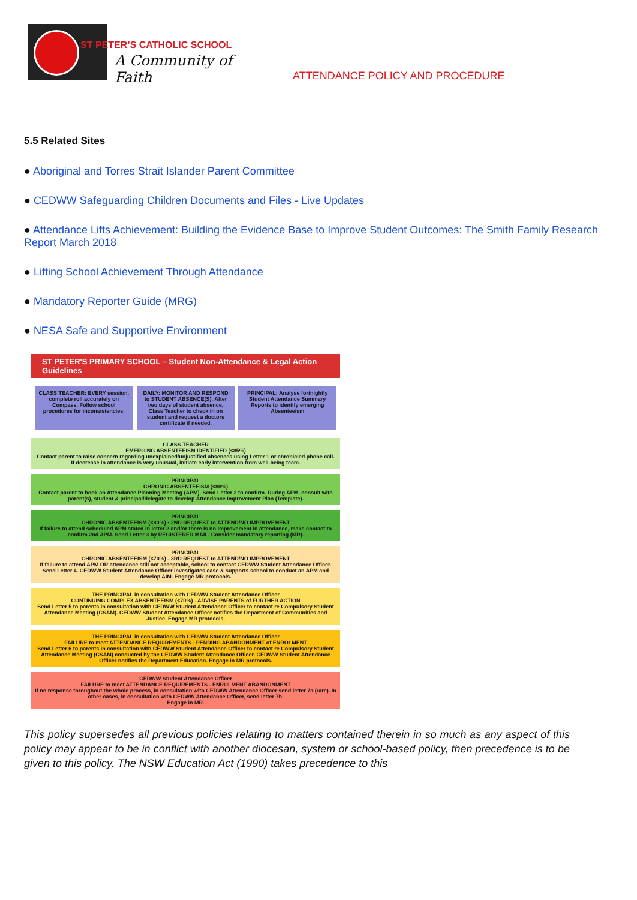ST PETER’S CATHOLIC SCHOOL
A Community of Faith
ATTENDANCE POLICY AND PROCEDURE
5.5 Related Sites
● Aboriginal and Torres Strait Islander Parent Committee
● CEDWW Safeguarding Children Documents and Files - Live Updates
● Attendance Lifts Achievement: Building the Evidence Base to Improve Student Outcomes: The Smith Family Research Report March 2018
● Lifting School Achievement Through Attendance
● Mandatory Reporter Guide (MRG)
● NESA Safe and Supportive Environment
ST PETER'S PRIMARY SCHOOL – Student Non-Attendance & Legal Action Guidelines
CLASS TEACHER: EVERY session, complete roll accurately on Compass. Follow school procedures for inconsistencies.
DAILY: MONITOR AND RESPOND to STUDENT ABSENCE(S). After two days of student absence, Class Teacher to check in on student and request a doctors certificate if needed.
PRINCIPAL: Analyse fortnightly Student Attendance Summary Reports to identify emerging Absenteeism
CLASS TEACHER
EMERGING ABSENTEEISM IDENTIFIED (<85%)
Contact parent to raise concern regarding unexplained/unjustified absences using Letter 1 or chronicled phone call. If decrease in attendance is very unusual, initiate early intervention from well-being team.
PRINCIPAL
CHRONIC ABSENTEEISM (<80%)
Contact parent to book an Attendance Planning Meeting (APM). Send Letter 2 to confirm. During APM, consult with parent(s), student & principal/delegate to develop Attendance Improvement Plan (Template).
PRINCIPAL
CHRONIC ABSENTEEISM (<80%) • 2ND REQUEST to ATTEND/NO IMPROVEMENT
If failure to attend scheduled APM stated in letter 2 and/or there is no improvement in attendance, make contact to confirm 2nd APM. Send Letter 3 by REGISTERED MAIL. Consider mandatory reporting (MR).
PRINCIPAL
CHRONIC ABSENTEEISM (<70%) - 3RD REQUEST to ATTEND/NO IMPROVEMENT
If failure to attend APM OR attendance still not acceptable, school to contact CEDWW Student Attendance Officer. Send Letter 4. CEDWW Student Attendance Officer investigates case & supports school to conduct an APM and develop AIM. Engage MR protocols.
THE PRINCIPAL in consultation with CEDWW Student Attendance Officer
CONTINUING COMPLEX ABSENTEEISM (<70%) - ADVISE PARENTS of FURTHER ACTION
Send Letter 5 to parents in consultation with CEDWW Student Attendance Officer to contact re Compulsory Student Attendance Meeting (CSAM). CEDWW Student Attendance Officer notifies the Department of Communities and Justice. Engage MR protocols.
THE PRINCIPAL in consultation with CEDWW Student Attendance Officer
FAILURE to meet ATTENDANCE REQUIREMENTS - PENDING ABANDONMENT of ENROLMENT
Send Letter 6 to parents in consultation with CEDWW Student Attendance Officer to contact re Compulsory Student Attendance Meeting (CSAM) conducted by the CEDWW Student Attendance Officer. CEDWW Student Attendance Officer notifies the Department Education. Engage in MR protocols.
CEDWW Student Attendance Officer
FAILURE to meet ATTENDANCE REQUIREMENTS - ENROLMENT ABANDONMENT
If no response throughout the whole process, in consultation with CEDWW Attendance Officer send letter 7a (rare). In other cases, in consultation with CEDWW Attendance Officer, send letter 7b.
Engage in MR.
This policy supersedes all previous policies relating to matters contained therein in so much as any aspect of this policy may appear to be in conflict with another diocesan, system or school-based policy, then precedence is to be given to this policy. The NSW Education Act (1990) takes precedence to this